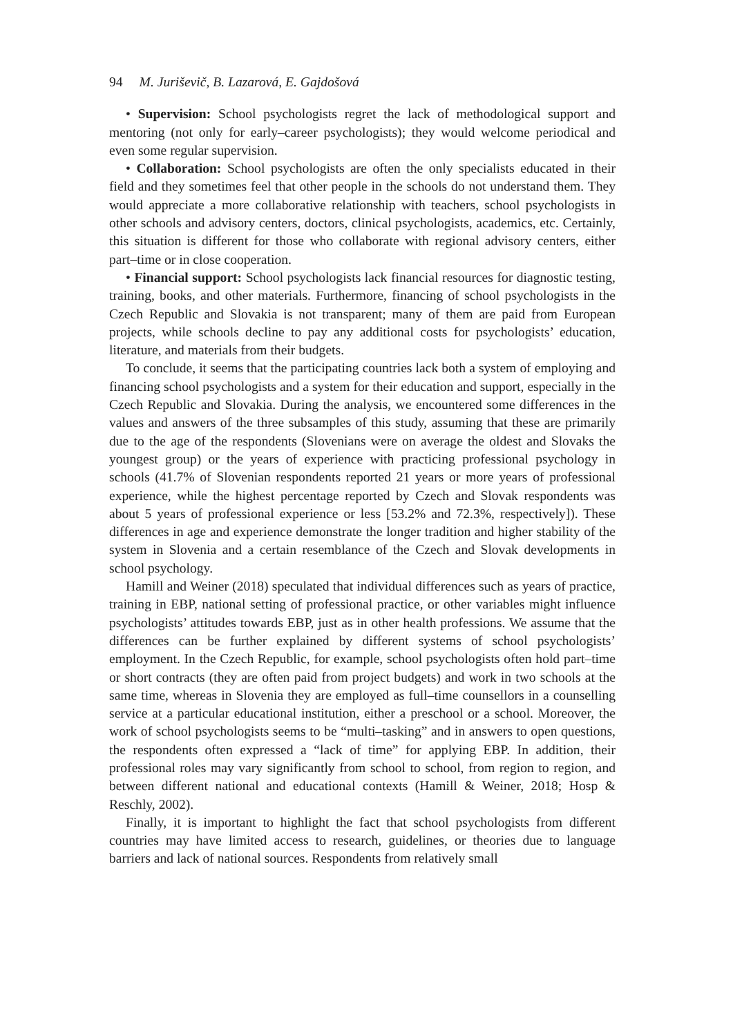94 M. Juriševič, B. Lazarová, E. Gajdošová
• Supervision: School psychologists regret the lack of methodological support and mentoring (not only for early–career psychologists); they would welcome periodical and even some regular supervision.
• Collaboration: School psychologists are often the only specialists educated in their field and they sometimes feel that other people in the schools do not understand them. They would appreciate a more collaborative relationship with teachers, school psychologists in other schools and advisory centers, doctors, clinical psychologists, academics, etc. Certainly, this situation is different for those who collaborate with regional advisory centers, either part–time or in close cooperation.
• Financial support: School psychologists lack financial resources for diagnostic testing, training, books, and other materials. Furthermore, financing of school psychologists in the Czech Republic and Slovakia is not transparent; many of them are paid from European projects, while schools decline to pay any additional costs for psychologists’ education, literature, and materials from their budgets.
To conclude, it seems that the participating countries lack both a system of employing and financing school psychologists and a system for their education and support, especially in the Czech Republic and Slovakia. During the analysis, we encountered some differences in the values and answers of the three subsamples of this study, assuming that these are primarily due to the age of the respondents (Slovenians were on average the oldest and Slovaks the youngest group) or the years of experience with practicing professional psychology in schools (41.7% of Slovenian respondents reported 21 years or more years of professional experience, while the highest percentage reported by Czech and Slovak respondents was about 5 years of professional experience or less [53.2% and 72.3%, respectively]). These differences in age and experience demonstrate the longer tradition and higher stability of the system in Slovenia and a certain resemblance of the Czech and Slovak developments in school psychology.
Hamill and Weiner (2018) speculated that individual differences such as years of practice, training in EBP, national setting of professional practice, or other variables might influence psychologists’ attitudes towards EBP, just as in other health professions. We assume that the differences can be further explained by different systems of school psychologists’ employment. In the Czech Republic, for example, school psychologists often hold part–time or short contracts (they are often paid from project budgets) and work in two schools at the same time, whereas in Slovenia they are employed as full–time counsellors in a counselling service at a particular educational institution, either a preschool or a school. Moreover, the work of school psychologists seems to be “multi–tasking” and in answers to open questions, the respondents often expressed a “lack of time” for applying EBP. In addition, their professional roles may vary significantly from school to school, from region to region, and between different national and educational contexts (Hamill & Weiner, 2018; Hosp & Reschly, 2002).
Finally, it is important to highlight the fact that school psychologists from different countries may have limited access to research, guidelines, or theories due to language barriers and lack of national sources. Respondents from relatively small